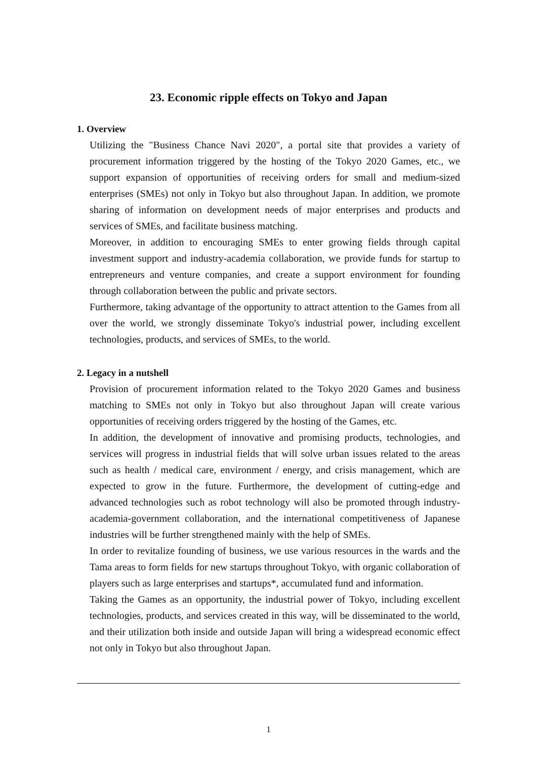23. Economic ripple effects on Tokyo and Japan
1. Overview
Utilizing the "Business Chance Navi 2020", a portal site that provides a variety of procurement information triggered by the hosting of the Tokyo 2020 Games, etc., we support expansion of opportunities of receiving orders for small and medium-sized enterprises (SMEs) not only in Tokyo but also throughout Japan. In addition, we promote sharing of information on development needs of major enterprises and products and services of SMEs, and facilitate business matching.
Moreover, in addition to encouraging SMEs to enter growing fields through capital investment support and industry-academia collaboration, we provide funds for startup to entrepreneurs and venture companies, and create a support environment for founding through collaboration between the public and private sectors.
Furthermore, taking advantage of the opportunity to attract attention to the Games from all over the world, we strongly disseminate Tokyo's industrial power, including excellent technologies, products, and services of SMEs, to the world.
2. Legacy in a nutshell
Provision of procurement information related to the Tokyo 2020 Games and business matching to SMEs not only in Tokyo but also throughout Japan will create various opportunities of receiving orders triggered by the hosting of the Games, etc.
In addition, the development of innovative and promising products, technologies, and services will progress in industrial fields that will solve urban issues related to the areas such as health / medical care, environment / energy, and crisis management, which are expected to grow in the future. Furthermore, the development of cutting-edge and advanced technologies such as robot technology will also be promoted through industry-academia-government collaboration, and the international competitiveness of Japanese industries will be further strengthened mainly with the help of SMEs.
In order to revitalize founding of business, we use various resources in the wards and the Tama areas to form fields for new startups throughout Tokyo, with organic collaboration of players such as large enterprises and startups*, accumulated fund and information.
Taking the Games as an opportunity, the industrial power of Tokyo, including excellent technologies, products, and services created in this way, will be disseminated to the world, and their utilization both inside and outside Japan will bring a widespread economic effect not only in Tokyo but also throughout Japan.
1